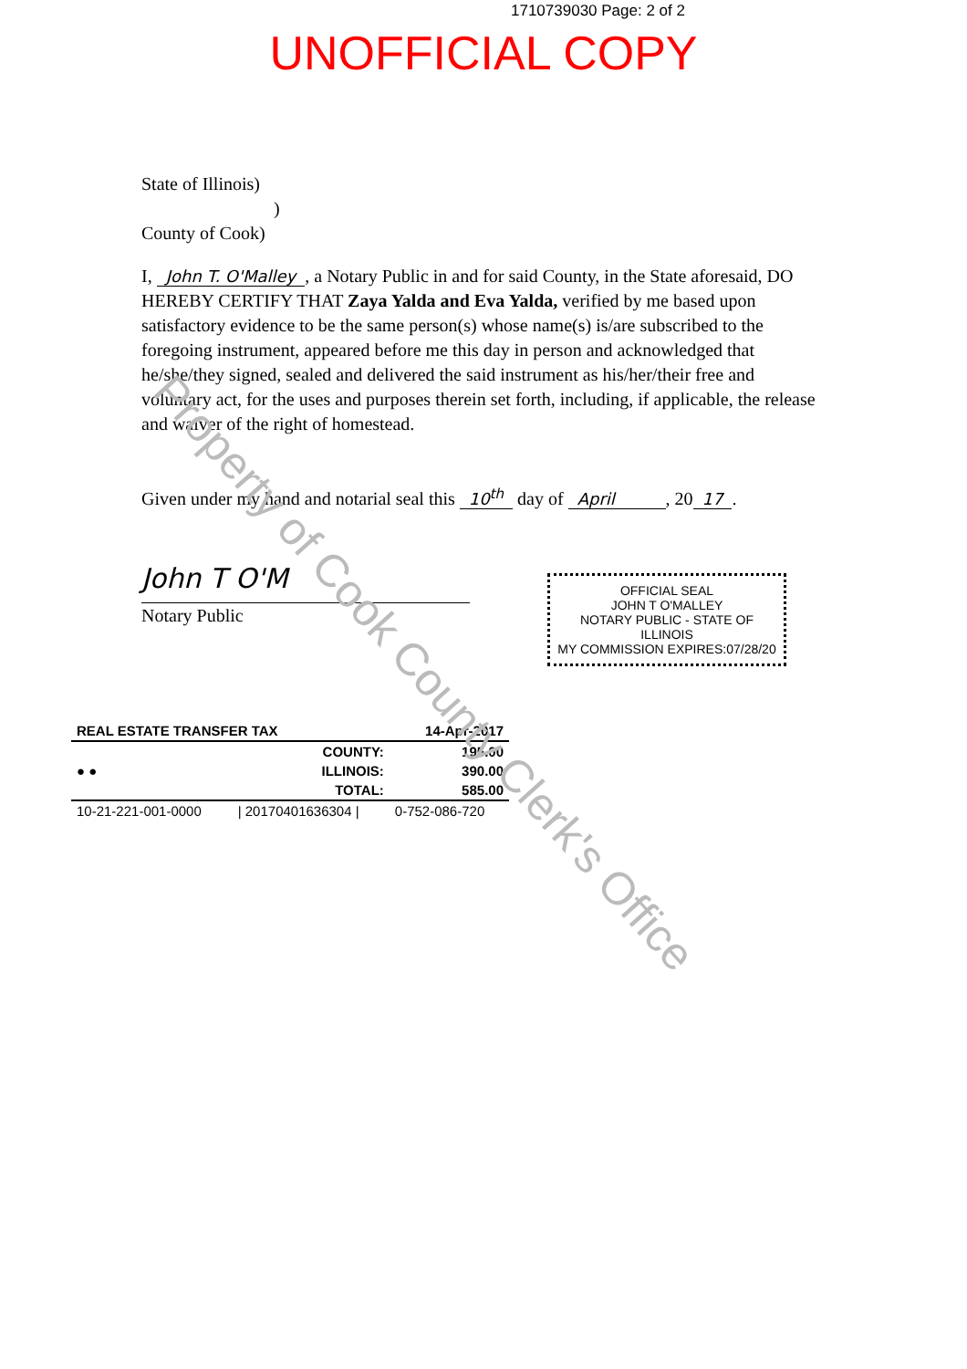1710739030 Page: 2 of 2
UNOFFICIAL COPY
State of Illinois)
)
County of Cook)
I, John T. O'Malley, a Notary Public in and for said County, in the State aforesaid, DO HEREBY CERTIFY THAT Zaya Yalda and Eva Yalda, verified by me based upon satisfactory evidence to be the same person(s) whose name(s) is/are subscribed to the foregoing instrument, appeared before me this day in person and acknowledged that he/she/they signed, sealed and delivered the said instrument as his/her/their free and voluntary act, for the uses and purposes therein set forth, including, if applicable, the release and waiver of the right of homestead.
Given under my hand and notarial seal this 10<sup>th</sup> day of April , 20 17.
John T O'M
Notary Public
OFFICIAL SEAL
JOHN T O'MALLEY
NOTARY PUBLIC - STATE OF ILLINOIS
MY COMMISSION EXPIRES:07/28/20
| REAL ESTATE TRANSFER TAX | | 14-Apr-2017 |
| --- | --- | --- |
| ● ● | COUNTY: | 195.00 |
| | ILLINOIS: | 390.00 |
| | TOTAL: | 585.00 |
| 10-21-221-001-0000 | / 20170401636304 / | 0-752-086-720 |
Property of Cook County Clerk's Office